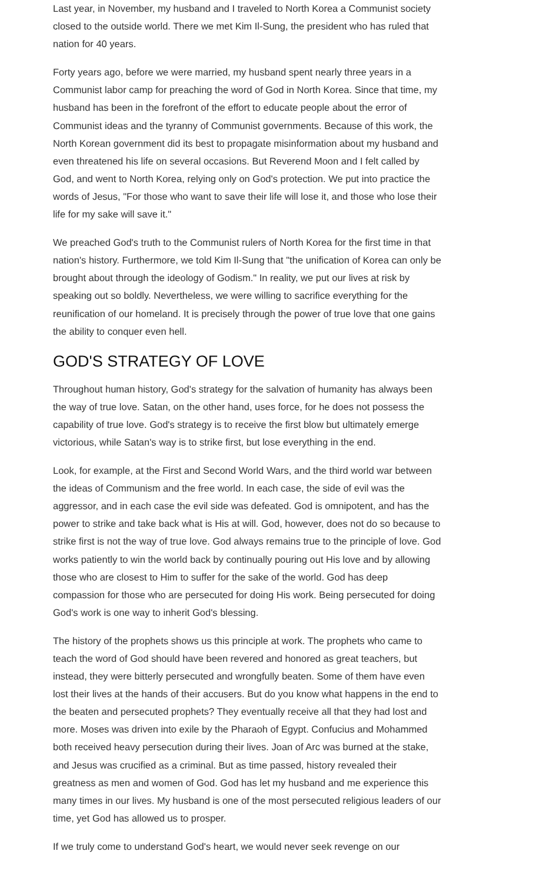Last year, in November, my husband and I traveled to North Korea a Communist society closed to the outside world. There we met Kim Il-Sung, the president who has ruled that nation for 40 years.
Forty years ago, before we were married, my husband spent nearly three years in a Communist labor camp for preaching the word of God in North Korea. Since that time, my husband has been in the forefront of the effort to educate people about the error of Communist ideas and the tyranny of Communist governments. Because of this work, the North Korean government did its best to propagate misinformation about my husband and even threatened his life on several occasions. But Reverend Moon and I felt called by God, and went to North Korea, relying only on God's protection. We put into practice the words of Jesus, "For those who want to save their life will lose it, and those who lose their life for my sake will save it."
We preached God's truth to the Communist rulers of North Korea for the first time in that nation's history. Furthermore, we told Kim Il-Sung that "the unification of Korea can only be brought about through the ideology of Godism." In reality, we put our lives at risk by speaking out so boldly. Nevertheless, we were willing to sacrifice everything for the reunification of our homeland. It is precisely through the power of true love that one gains the ability to conquer even hell.
GOD'S STRATEGY OF LOVE
Throughout human history, God's strategy for the salvation of humanity has always been the way of true love. Satan, on the other hand, uses force, for he does not possess the capability of true love. God's strategy is to receive the first blow but ultimately emerge victorious, while Satan's way is to strike first, but lose everything in the end.
Look, for example, at the First and Second World Wars, and the third world war between the ideas of Communism and the free world. In each case, the side of evil was the aggressor, and in each case the evil side was defeated. God is omnipotent, and has the power to strike and take back what is His at will. God, however, does not do so because to strike first is not the way of true love. God always remains true to the principle of love. God works patiently to win the world back by continually pouring out His love and by allowing those who are closest to Him to suffer for the sake of the world. God has deep compassion for those who are persecuted for doing His work. Being persecuted for doing God's work is one way to inherit God's blessing.
The history of the prophets shows us this principle at work. The prophets who came to teach the word of God should have been revered and honored as great teachers, but instead, they were bitterly persecuted and wrongfully beaten. Some of them have even lost their lives at the hands of their accusers. But do you know what happens in the end to the beaten and persecuted prophets? They eventually receive all that they had lost and more. Moses was driven into exile by the Pharaoh of Egypt. Confucius and Mohammed both received heavy persecution during their lives. Joan of Arc was burned at the stake, and Jesus was crucified as a criminal. But as time passed, history revealed their greatness as men and women of God. God has let my husband and me experience this many times in our lives. My husband is one of the most persecuted religious leaders of our time, yet God has allowed us to prosper.
If we truly come to understand God's heart, we would never seek revenge on our